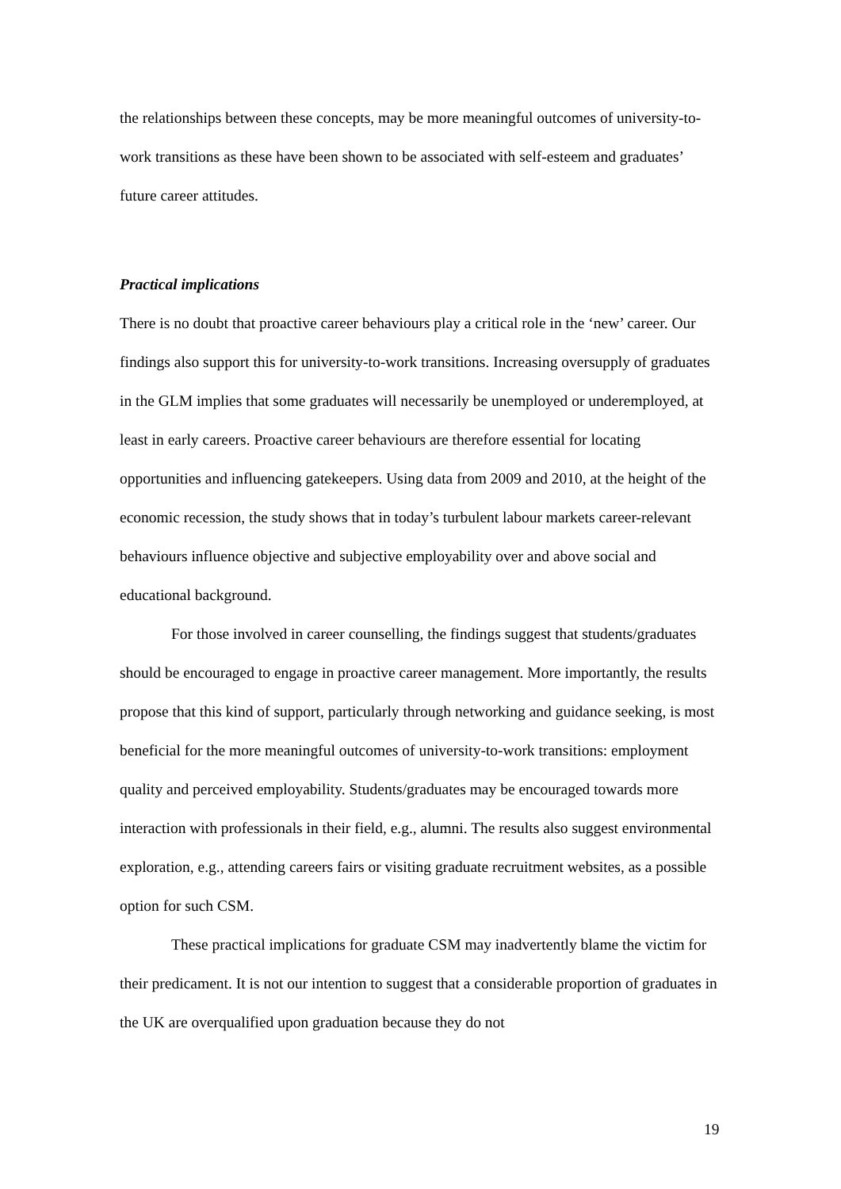the relationships between these concepts, may be more meaningful outcomes of university-to-work transitions as these have been shown to be associated with self-esteem and graduates’ future career attitudes.
Practical implications
There is no doubt that proactive career behaviours play a critical role in the ‘new’ career. Our findings also support this for university-to-work transitions. Increasing oversupply of graduates in the GLM implies that some graduates will necessarily be unemployed or underemployed, at least in early careers. Proactive career behaviours are therefore essential for locating opportunities and influencing gatekeepers. Using data from 2009 and 2010, at the height of the economic recession, the study shows that in today’s turbulent labour markets career-relevant behaviours influence objective and subjective employability over and above social and educational background.
For those involved in career counselling, the findings suggest that students/graduates should be encouraged to engage in proactive career management. More importantly, the results propose that this kind of support, particularly through networking and guidance seeking, is most beneficial for the more meaningful outcomes of university-to-work transitions: employment quality and perceived employability. Students/graduates may be encouraged towards more interaction with professionals in their field, e.g., alumni. The results also suggest environmental exploration, e.g., attending careers fairs or visiting graduate recruitment websites, as a possible option for such CSM.
These practical implications for graduate CSM may inadvertently blame the victim for their predicament. It is not our intention to suggest that a considerable proportion of graduates in the UK are overqualified upon graduation because they do not
19